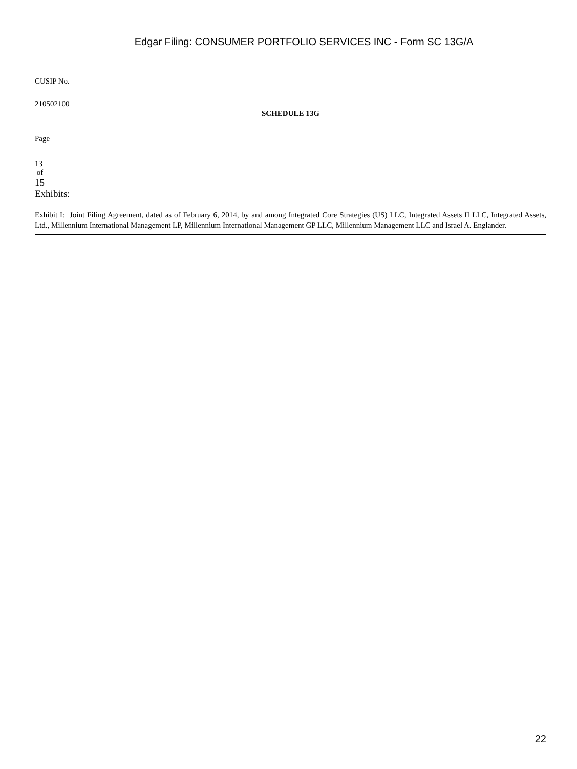Edgar Filing: CONSUMER PORTFOLIO SERVICES INC - Form SC 13G/A
CUSIP No.
210502100
SCHEDULE 13G
Page
13
of
15
Exhibits:
Exhibit I: Joint Filing Agreement, dated as of February 6, 2014, by and among Integrated Core Strategies (US) LLC, Integrated Assets II LLC, Integrated Assets, Ltd., Millennium International Management LP, Millennium International Management GP LLC, Millennium Management LLC and Israel A. Englander.
22